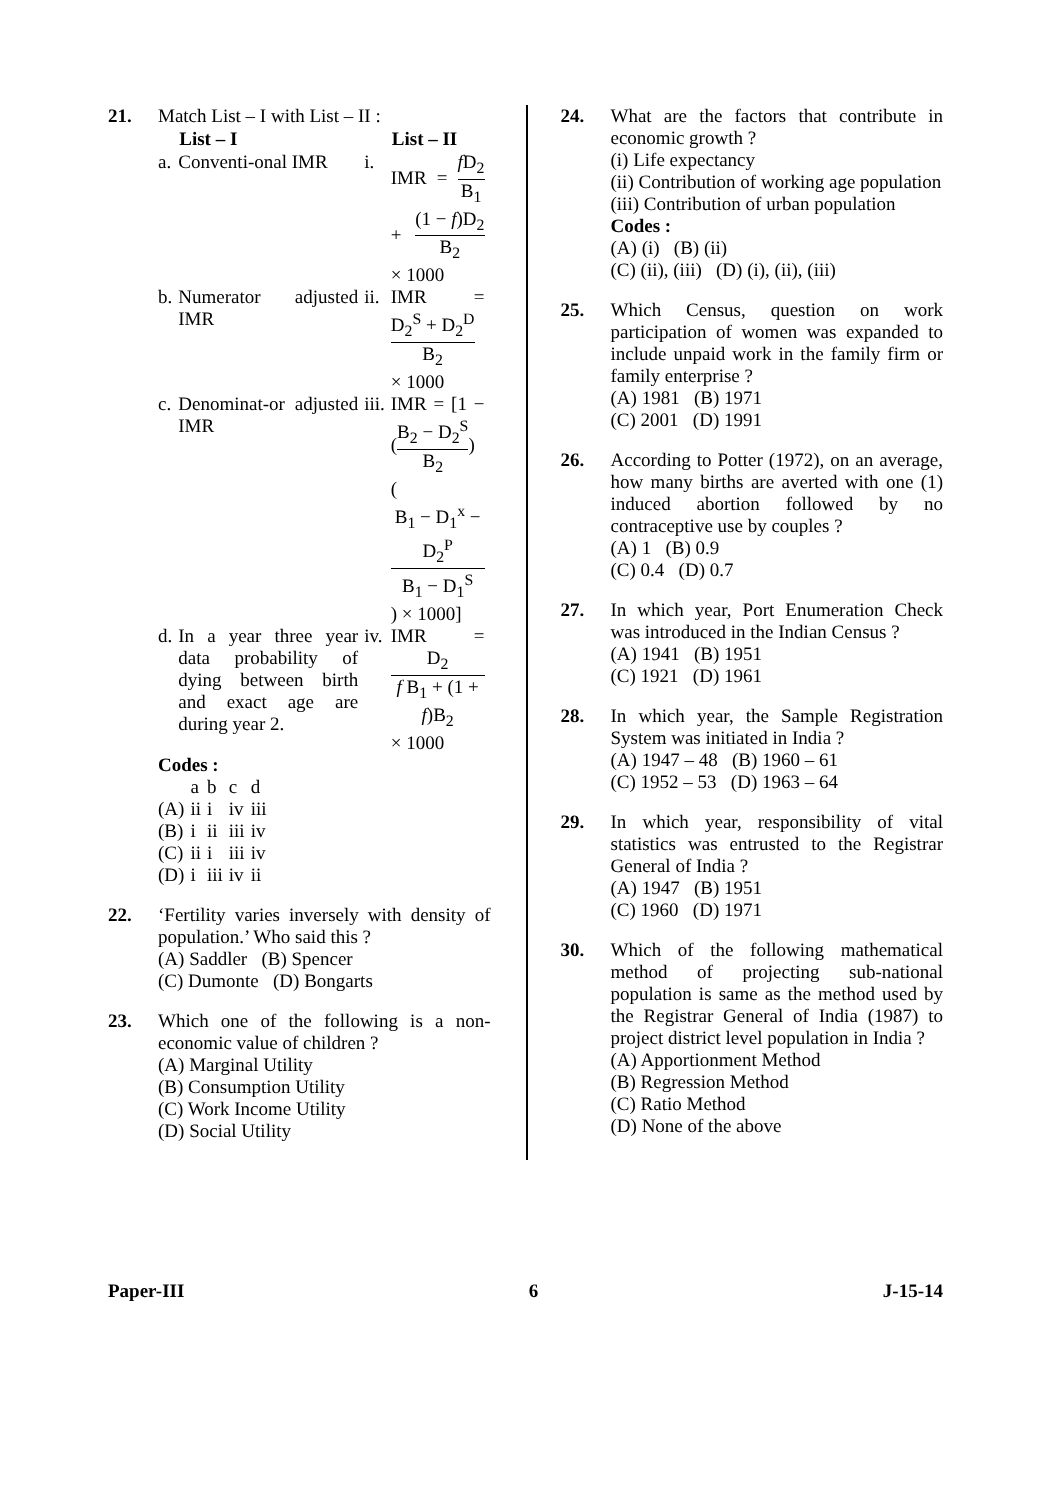21. Match List – I with List – II :
| | List – I | | List – II |
| --- | --- | --- | --- |
| a. | Conventi-onal IMR | i. | IMR = f D<sub>2</sub> B<sub>1</sub> + (1 − f )D<sub>2</sub> B<sub>2</sub> × 1000 |
| b. | Numerator adjusted IMR | ii. | IMR = D<sub>2</sub><sup>S</sup> + D<sub>2</sub><sup>D</sup> B<sub>2</sub> × 1000 |
| c. | Denominat-or adjusted IMR | iii. | IMR = [1 − ( B<sub>2</sub> − D<sub>2</sub><sup>S</sup> B<sub>2</sub> ) ( B<sub>1</sub> − D<sub>1</sub><sup>x</sup> − D<sub>2</sub><sup>P</sup> B<sub>1</sub> − D<sub>1</sub><sup>S</sup> ) × 1000] |
| d. | In a year three year data probability of dying between birth and exact age are during year 2. | iv. | IMR = D<sub>2</sub> f B<sub>1</sub> + (1 + f )B<sub>2</sub> × 1000 |
Codes :
| | a | b | c | d |
| (A) | ii | i | iv | iii |
| (B) | i | ii | iii | iv |
| (C) | ii | i | iii | iv |
| (D) | i | iii | iv | ii |
22. ‘Fertility varies inversely with density of population.’ Who said this ?
(A) Saddler (B) Spencer
(C) Dumonte (D) Bongarts
23. Which one of the following is a non-economic value of children ?
(A) Marginal Utility
(B) Consumption Utility
(C) Work Income Utility
(D) Social Utility
24. What are the factors that contribute in economic growth ?
(i) Life expectancy
(ii) Contribution of working age population
(iii) Contribution of urban population
Codes :
(A) (i) (B) (ii)
(C) (ii), (iii) (D) (i), (ii), (iii)
25. Which Census, question on work participation of women was expanded to include unpaid work in the family firm or family enterprise ?
(A) 1981 (B) 1971
(C) 2001 (D) 1991
26. According to Potter (1972), on an average, how many births are averted with one (1) induced abortion followed by no contraceptive use by couples ?
(A) 1 (B) 0.9
(C) 0.4 (D) 0.7
27. In which year, Port Enumeration Check was introduced in the Indian Census ?
(A) 1941 (B) 1951
(C) 1921 (D) 1961
28. In which year, the Sample Registration System was initiated in India ?
(A) 1947 – 48 (B) 1960 – 61
(C) 1952 – 53 (D) 1963 – 64
29. In which year, responsibility of vital statistics was entrusted to the Registrar General of India ?
(A) 1947 (B) 1951
(C) 1960 (D) 1971
30. Which of the following mathematical method of projecting sub-national population is same as the method used by the Registrar General of India (1987) to project district level population in India ?
(A) Apportionment Method
(B) Regression Method
(C) Ratio Method
(D) None of the above
Paper-III 6 J-15-14